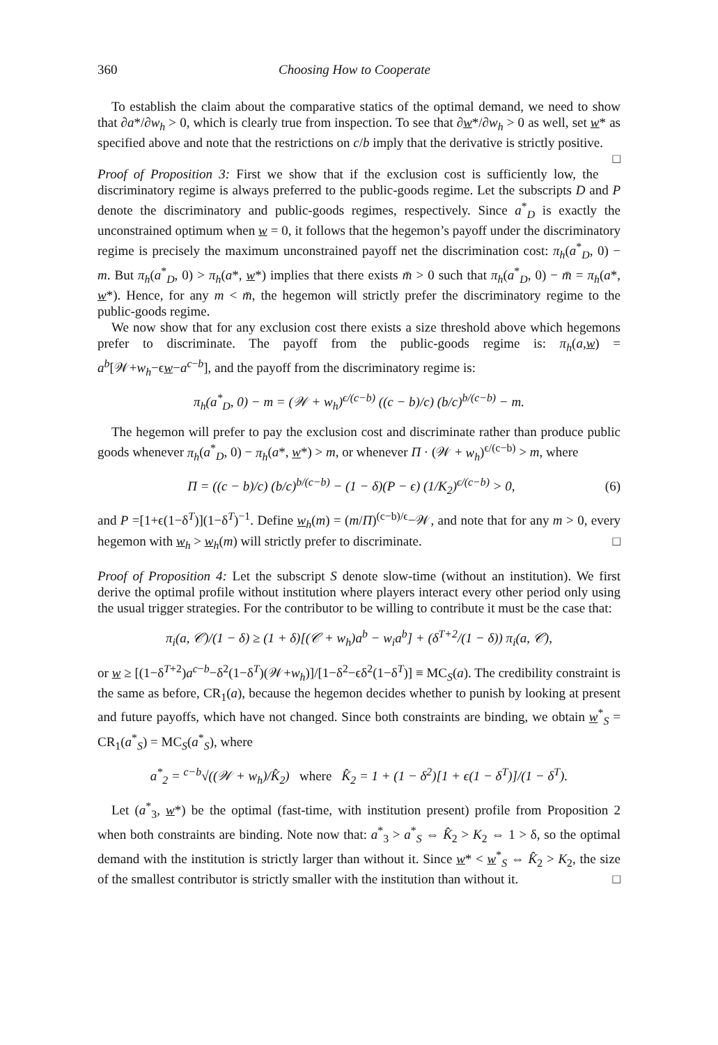360 Choosing How to Cooperate
To establish the claim about the comparative statics of the optimal demand, we need to show that ∂a*/∂w<sub>h</sub> > 0, which is clearly true from inspection. To see that ∂w*/∂w<sub>h</sub> > 0 as well, set w* as specified above and note that the restrictions on c/b imply that the derivative is strictly positive. □
Proof of Proposition 3: First we show that if the exclusion cost is sufficiently low, the discriminatory regime is always preferred to the public-goods regime. Let the subscripts D and P denote the discriminatory and public-goods regimes, respectively. Since a<sup>*</sup><sub>D</sub> is exactly the unconstrained optimum when w = 0, it follows that the hegemon’s payoff under the discriminatory regime is precisely the maximum unconstrained payoff net the discrimination cost: π<sub>h</sub>(a<sup>*</sup><sub>D</sub>, 0) − m. But π<sub>h</sub>(a<sup>*</sup><sub>D</sub>, 0) > π<sub>h</sub>(a*, w*) implies that there exists m̄ > 0 such that π<sub>h</sub>(a<sup>*</sup><sub>D</sub>, 0) − m̄ = π<sub>h</sub>(a*, w*). Hence, for any m < m̄, the hegemon will strictly prefer the discriminatory regime to the public-goods regime.
We now show that for any exclusion cost there exists a size threshold above which hegemons prefer to discriminate. The payoff from the public-goods regime is: π<sub>h</sub>(a,w) = a<sup>b</sup>[𝒲+w<sub>h</sub>−ϵw−a<sup>c−b</sup>], and the payoff from the discriminatory regime is:
π<sub>h</sub>(a<sup>*</sup><sub>D</sub>, 0) − m = (𝒲 + w<sub>h</sub>)<sup>ϵ/(c−b)</sup> ((c − b)/c) (b/c)<sup>b/(c−b)</sup> − m.
The hegemon will prefer to pay the exclusion cost and discriminate rather than produce public goods whenever π<sub>h</sub>(a<sup>*</sup><sub>D</sub>, 0) − π<sub>h</sub>(a*, w*) > m, or whenever Π · (𝒲 + w<sub>h</sub>)<sup>ϵ/(c−b)</sup> > m, where
Π = ((c − b)/c) (b/c)<sup>b/(c−b)</sup> − (1 − δ)(P − ϵ) (1/K<sub>2</sub>)<sup>ϵ/(c−b)</sup> > 0, (6)
and P =[1+ϵ(1−δ<sup>T</sup>)](1−δ<sup>T</sup>)<sup>−1</sup>. Define w<sub>h</sub>(m) = (m/Π)<sup>(c−b)/ϵ</sup>−𝒲, and note that for any m > 0, every hegemon with w<sub>h</sub> > w<sub>h</sub>(m) will strictly prefer to discriminate. □
Proof of Proposition 4: Let the subscript S denote slow-time (without an institution). We first derive the optimal profile without institution where players interact every other period only using the usual trigger strategies. For the contributor to be willing to contribute it must be the case that:
π<sub>i</sub>(a, 𝒞)/(1 − δ) ≥ (1 + δ)[(𝒞 + w<sub>h</sub>)a<sup>b</sup> − w<sub>i</sub>a<sup>b</sup>] + (δ<sup>T+2</sup>/(1 − δ)) π<sub>i</sub>(a, 𝒞),
or w ≥ [(1−δ<sup>T+2</sup>)a<sup>c−b</sup>−δ<sup>2</sup>(1−δ<sup>T</sup>)(𝒲+w<sub>h</sub>)]/[1−δ<sup>2</sup>−ϵδ<sup>2</sup>(1−δ<sup>T</sup>)] ≡ MC<sub>S</sub>(a). The credibility constraint is the same as before, CR<sub>1</sub>(a), because the hegemon decides whether to punish by looking at present and future payoffs, which have not changed. Since both constraints are binding, we obtain w<sup>*</sup><sub>S</sub> = CR<sub>1</sub>(a<sup>*</sup><sub>S</sub>) = MC<sub>S</sub>(a<sup>*</sup><sub>S</sub>), where
a<sup>*</sup><sub>2</sub> = <sup>c−b</sup>√((𝒲 + w<sub>h</sub>)/K̂<sub>2</sub>) where K̂<sub>2</sub> = 1 + (1 − δ<sup>2</sup>)[1 + ϵ(1 − δ<sup>T</sup>)]/(1 − δ<sup>T</sup>).
Let (a<sup>*</sup><sub>3</sub>, w*) be the optimal (fast-time, with institution present) profile from Proposition 2 when both constraints are binding. Note now that: a<sup>*</sup><sub>3</sub> > a<sup>*</sup><sub>S</sub> ⇔ K̂<sub>2</sub> > K<sub>2</sub> ⇔ 1 > δ, so the optimal demand with the institution is strictly larger than without it. Since w* < w<sup>*</sup><sub>S</sub> ⇔ K̂<sub>2</sub> > K<sub>2</sub>, the size of the smallest contributor is strictly smaller with the institution than without it. □